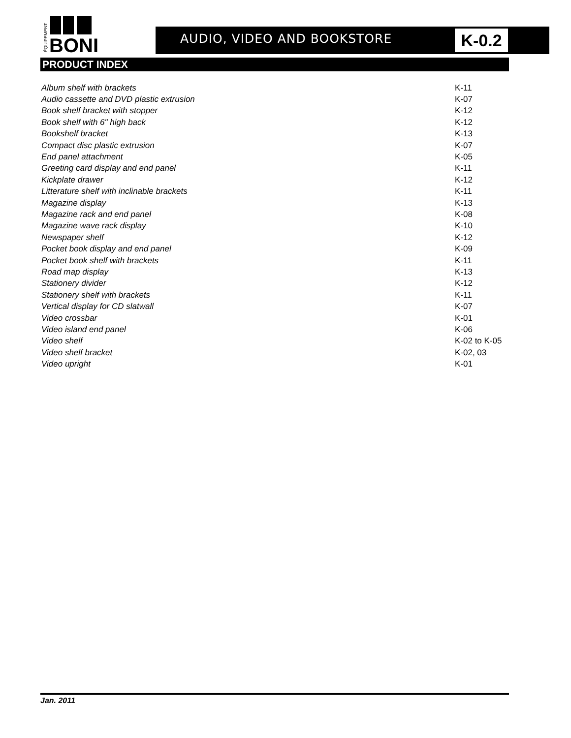BONI
ÉQUIPEMENT
AUDIO, VIDEO AND BOOKSTORE K-0.2
PRODUCT INDEX
| Album shelf with brackets | K-11 |
| Audio cassette and DVD plastic extrusion | K-07 |
| Book shelf bracket with stopper | K-12 |
| Book shelf with 6" high back | K-12 |
| Bookshelf bracket | K-13 |
| Compact disc plastic extrusion | K-07 |
| End panel attachment | K-05 |
| Greeting card display and end panel | K-11 |
| Kickplate drawer | K-12 |
| Litterature shelf with inclinable brackets | K-11 |
| Magazine display | K-13 |
| Magazine rack and end panel | K-08 |
| Magazine wave rack display | K-10 |
| Newspaper shelf | K-12 |
| Pocket book display and end panel | K-09 |
| Pocket book shelf with brackets | K-11 |
| Road map display | K-13 |
| Stationery divider | K-12 |
| Stationery shelf with brackets | K-11 |
| Vertical display for CD slatwall | K-07 |
| Video crossbar | K-01 |
| Video island end panel | K-06 |
| Video shelf | K-02 to K-05 |
| Video shelf bracket | K-02, 03 |
| Video upright | K-01 |
Jan. 2011